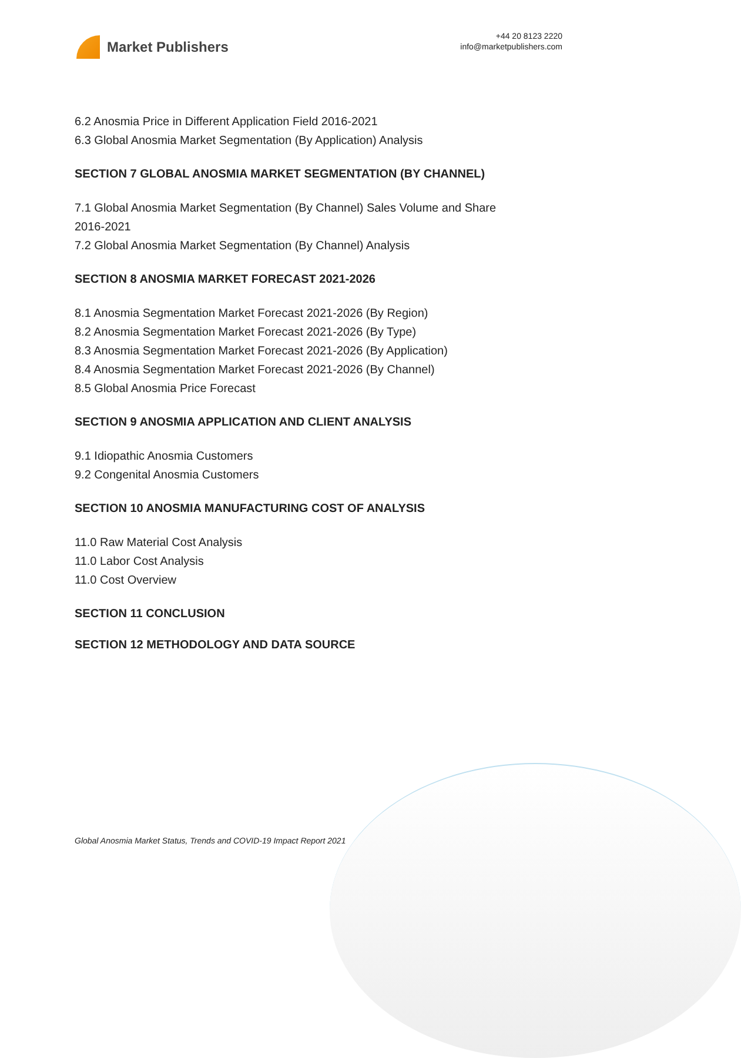Market Publishers
+44 20 8123 2220
info@marketpublishers.com
6.2 Anosmia Price in Different Application Field 2016-2021
6.3 Global Anosmia Market Segmentation (By Application) Analysis
SECTION 7 GLOBAL ANOSMIA MARKET SEGMENTATION (BY CHANNEL)
7.1 Global Anosmia Market Segmentation (By Channel) Sales Volume and Share
2016-2021
7.2 Global Anosmia Market Segmentation (By Channel) Analysis
SECTION 8 ANOSMIA MARKET FORECAST 2021-2026
8.1 Anosmia Segmentation Market Forecast 2021-2026 (By Region)
8.2 Anosmia Segmentation Market Forecast 2021-2026 (By Type)
8.3 Anosmia Segmentation Market Forecast 2021-2026 (By Application)
8.4 Anosmia Segmentation Market Forecast 2021-2026 (By Channel)
8.5 Global Anosmia Price Forecast
SECTION 9 ANOSMIA APPLICATION AND CLIENT ANALYSIS
9.1 Idiopathic Anosmia Customers
9.2 Congenital Anosmia Customers
SECTION 10 ANOSMIA MANUFACTURING COST OF ANALYSIS
11.0 Raw Material Cost Analysis
11.0 Labor Cost Analysis
11.0 Cost Overview
SECTION 11 CONCLUSION
SECTION 12 METHODOLOGY AND DATA SOURCE
Global Anosmia Market Status, Trends and COVID-19 Impact Report 2021